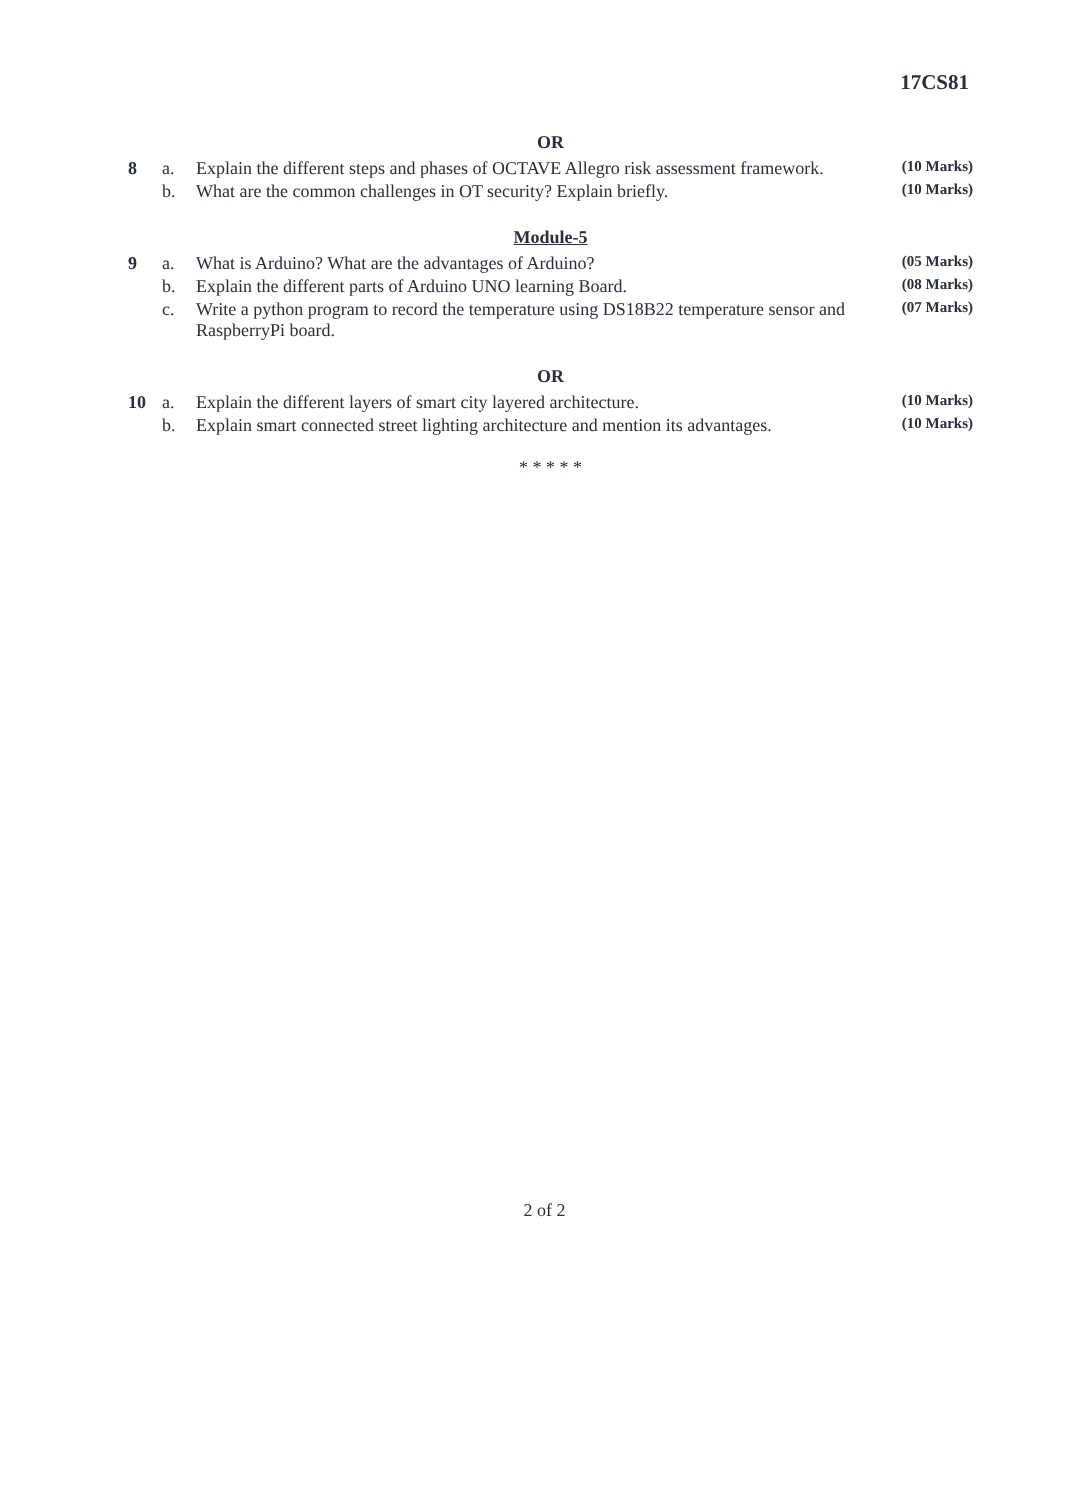17CS81
OR
| 8 | a. | Explain the different steps and phases of OCTAVE Allegro risk assessment framework. | (10 Marks) |
| | b. | What are the common challenges in OT security? Explain briefly. | (10 Marks) |
Module-5
| 9 | a. | What is Arduino? What are the advantages of Arduino? | (05 Marks) |
| | b. | Explain the different parts of Arduino UNO learning Board. | (08 Marks) |
| | c. | Write a python program to record the temperature using DS18B22 temperature sensor and RaspberryPi board. | (07 Marks) |
OR
| 10 | a. | Explain the different layers of smart city layered architecture. | (10 Marks) |
| | b. | Explain smart connected street lighting architecture and mention its advantages. | (10 Marks) |
* * * * *
2 of 2